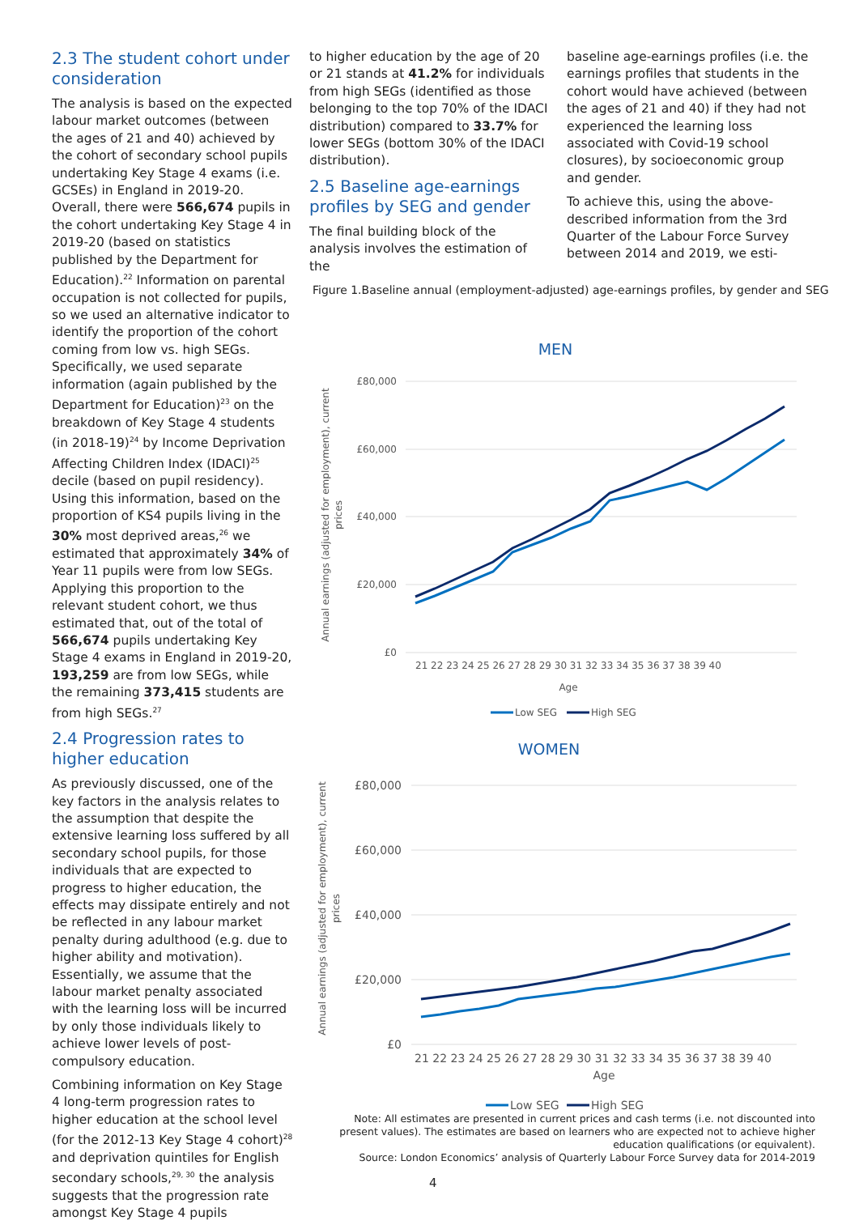2.3 The student cohort under consideration
The analysis is based on the expected labour market outcomes (between the ages of 21 and 40) achieved by the cohort of secondary school pupils undertaking Key Stage 4 exams (i.e. GCSEs) in England in 2019-20. Overall, there were 566,674 pupils in the cohort undertaking Key Stage 4 in 2019-20 (based on statistics published by the Department for Education).<sup>22</sup> Information on parental occupation is not collected for pupils, so we used an alternative indicator to identify the proportion of the cohort coming from low vs. high SEGs. Specifically, we used separate information (again published by the Department for Education)<sup>23</sup> on the breakdown of Key Stage 4 students (in 2018-19)<sup>24</sup> by Income Deprivation Affecting Children Index (IDACI)<sup>25</sup> decile (based on pupil residency). Using this information, based on the proportion of KS4 pupils living in the 30% most deprived areas,<sup>26</sup> we estimated that approximately 34% of Year 11 pupils were from low SEGs. Applying this proportion to the relevant student cohort, we thus estimated that, out of the total of 566,674 pupils undertaking Key Stage 4 exams in England in 2019-20, 193,259 are from low SEGs, while the remaining 373,415 students are from high SEGs.<sup>27</sup>
2.4 Progression rates to higher education
As previously discussed, one of the key factors in the analysis relates to the assumption that despite the extensive learning loss suffered by all secondary school pupils, for those individuals that are expected to progress to higher education, the effects may dissipate entirely and not be reflected in any labour market penalty during adulthood (e.g. due to higher ability and motivation). Essentially, we assume that the labour market penalty associated with the learning loss will be incurred by only those individuals likely to achieve lower levels of post-compulsory education.
Combining information on Key Stage 4 long-term progression rates to higher education at the school level (for the 2012-13 Key Stage 4 cohort)<sup>28</sup> and deprivation quintiles for English secondary schools,<sup>29, 30</sup> the analysis suggests that the progression rate amongst Key Stage 4 pupils
to higher education by the age of 20 or 21 stands at 41.2% for individuals from high SEGs (identified as those belonging to the top 70% of the IDACI distribution) compared to 33.7% for lower SEGs (bottom 30% of the IDACI distribution).
2.5 Baseline age-earnings profiles by SEG and gender
The final building block of the analysis involves the estimation of the
baseline age-earnings profiles (i.e. the earnings profiles that students in the cohort would have achieved (between the ages of 21 and 40) if they had not experienced the learning loss associated with Covid-19 school closures), by socioeconomic group and gender.
To achieve this, using the above-described information from the 3rd Quarter of the Labour Force Survey between 2014 and 2019, we esti-
Figure 1.Baseline annual (employment-adjusted) age-earnings profiles, by gender and SEG
MEN
Annual earnings (adjusted for employment), current
prices
£80,000
£60,000
£40,000
£20,000
£0
21 22 23 24 25 26 27 28 29 30 31 32 33 34 35 36 37 38 39 40
Age
Low SEG
High SEG
WOMEN
Annual earnings (adjusted for employment), current
prices
£80,000
£60,000
£40,000
£20,000
£0
21 22 23 24 25 26 27 28 29 30 31 32 33 34 35 36 37 38 39 40
Age
Low SEG
High SEG
Note: All estimates are presented in current prices and cash terms (i.e. not discounted into present values). The estimates are based on learners who are expected not to achieve higher education qualifications (or equivalent).
Source: London Economics’ analysis of Quarterly Labour Force Survey data for 2014-2019
4